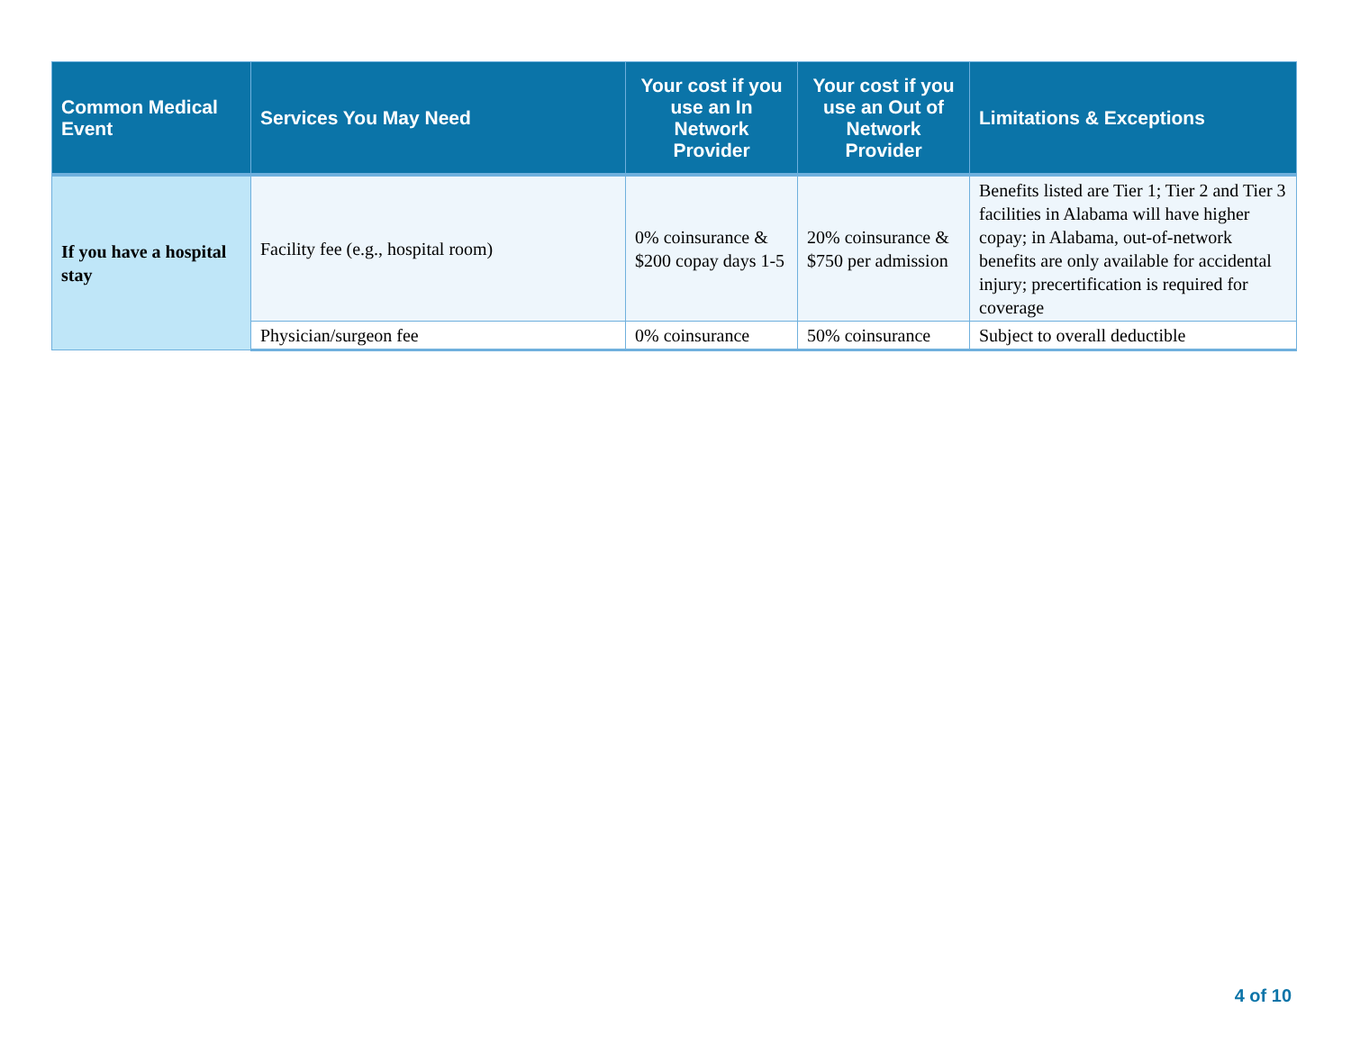| Common Medical Event | Services You May Need | Your cost if you use an In Network Provider | Your cost if you use an Out of Network Provider | Limitations & Exceptions |
| --- | --- | --- | --- | --- |
| If you have a hospital stay | Facility fee (e.g., hospital room) | 0% coinsurance & $200 copay days 1-5 | 20% coinsurance & $750 per admission | Benefits listed are Tier 1; Tier 2 and Tier 3 facilities in Alabama will have higher copay; in Alabama, out-of-network benefits are only available for accidental injury; precertification is required for coverage |
| | Physician/surgeon fee | 0% coinsurance | 50% coinsurance | Subject to overall deductible |
4 of 10